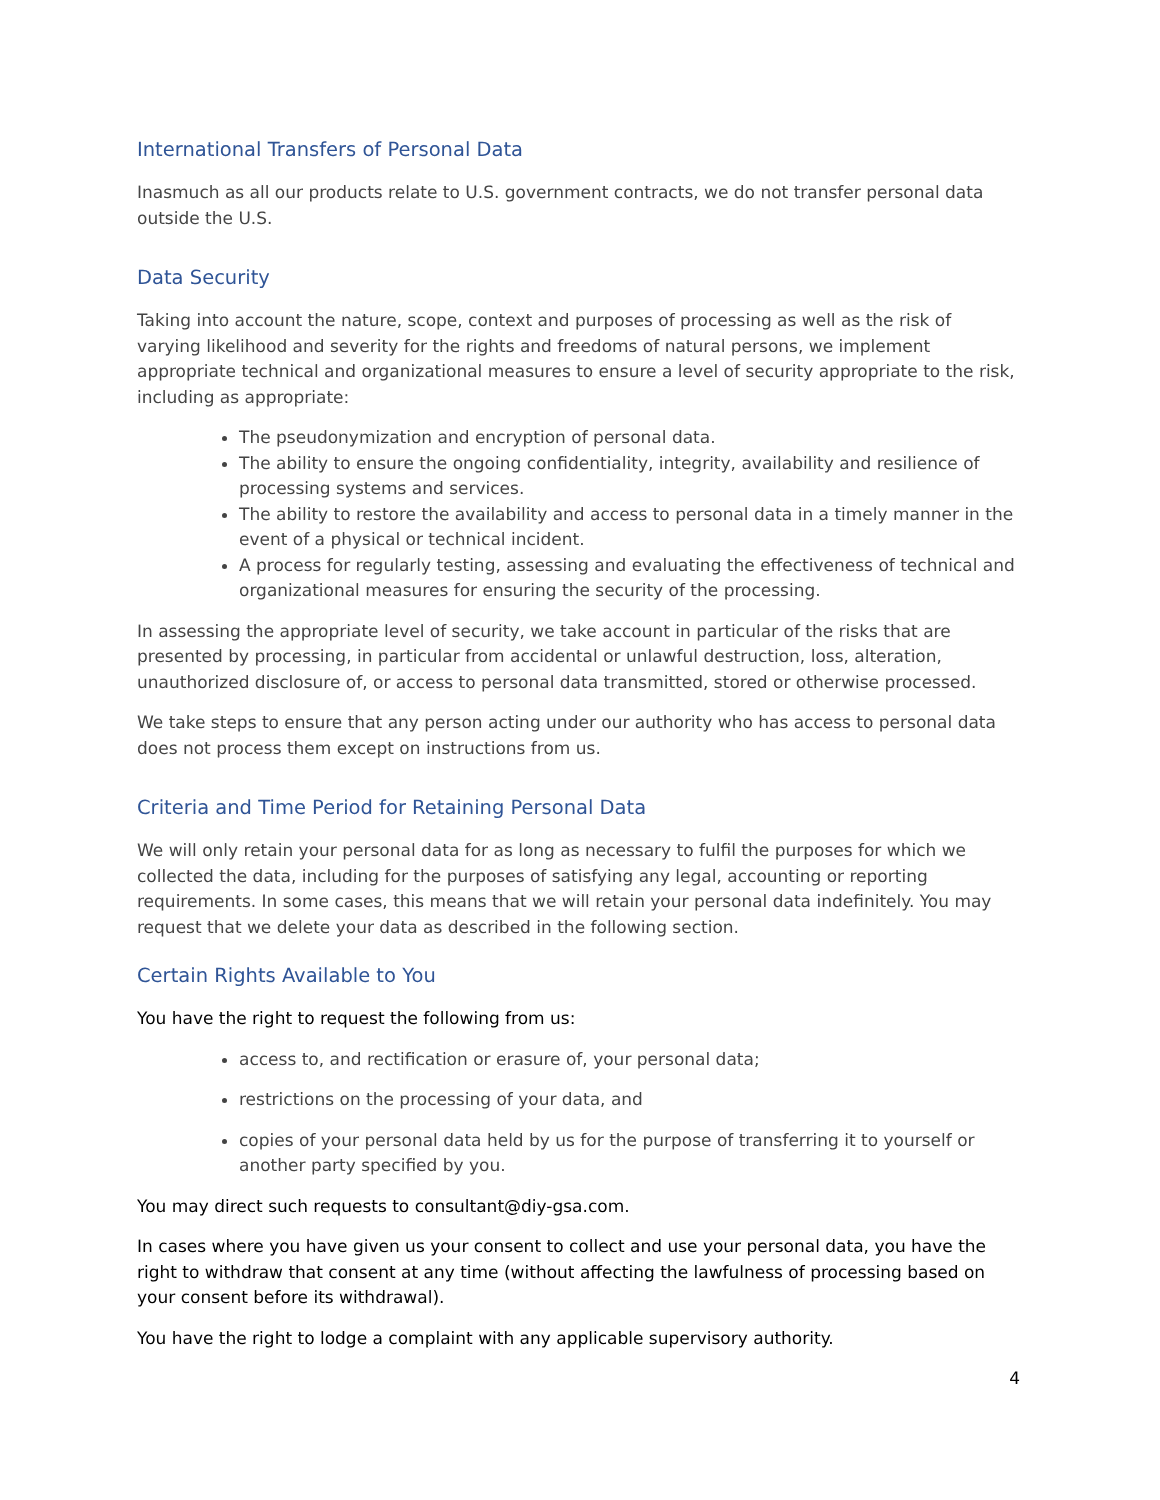International Transfers of Personal Data
Inasmuch as all our products relate to U.S. government contracts, we do not transfer personal data outside the U.S.
Data Security
Taking into account the nature, scope, context and purposes of processing as well as the risk of varying likelihood and severity for the rights and freedoms of natural persons, we implement appropriate technical and organizational measures to ensure a level of security appropriate to the risk, including as appropriate:
The pseudonymization and encryption of personal data.
The ability to ensure the ongoing confidentiality, integrity, availability and resilience of processing systems and services.
The ability to restore the availability and access to personal data in a timely manner in the event of a physical or technical incident.
A process for regularly testing, assessing and evaluating the effectiveness of technical and organizational measures for ensuring the security of the processing.
In assessing the appropriate level of security, we take account in particular of the risks that are presented by processing, in particular from accidental or unlawful destruction, loss, alteration, unauthorized disclosure of, or access to personal data transmitted, stored or otherwise processed.
We take steps to ensure that any person acting under our authority who has access to personal data does not process them except on instructions from us.
Criteria and Time Period for Retaining Personal Data
We will only retain your personal data for as long as necessary to fulfil the purposes for which we collected the data, including for the purposes of satisfying any legal, accounting or reporting requirements. In some cases, this means that we will retain your personal data indefinitely. You may request that we delete your data as described in the following section.
Certain Rights Available to You
You have the right to request the following from us:
access to, and rectification or erasure of, your personal data;
restrictions on the processing of your data, and
copies of your personal data held by us for the purpose of transferring it to yourself or another party specified by you.
You may direct such requests to consultant@diy-gsa.com.
In cases where you have given us your consent to collect and use your personal data, you have the right to withdraw that consent at any time (without affecting the lawfulness of processing based on your consent before its withdrawal).
You have the right to lodge a complaint with any applicable supervisory authority.
4